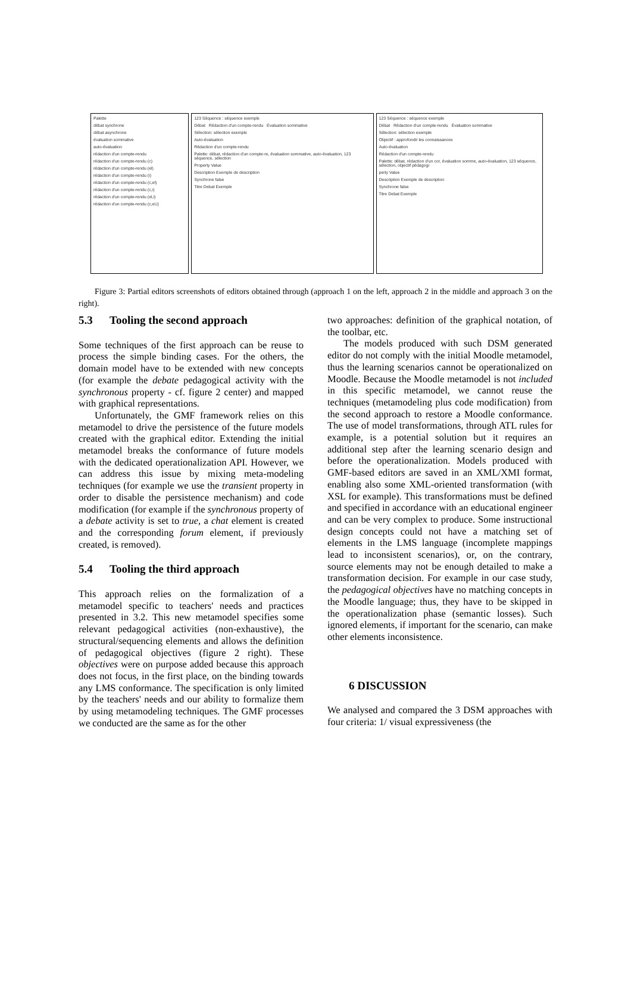Palette
débat synchrone
débat asynchrone
évaluation sommative
auto-évaluation
rédaction d'un compte-rendu
rédaction d'un compte-rendu (c)
rédaction d'un compte-rendu (el)
rédaction d'un compte-rendu (i)
rédaction d'un compte-rendu (c,el)
rédaction d'un compte-rendu (c,i)
rédaction d'un compte-rendu (el,i)
rédaction d'un compte-rendu (c,el,i)
123 Séquence : séquence exemple
Débat Rédaction d'un compte-rendu Évaluation sommative
Sélection: sélection exemple
Auto-évaluation
Rédaction d'un compte-rendu
Palette: débat, rédaction d'un compte-re, évaluation sommative, auto-évaluation, 123 séquence, sélection
Property Value
Description Exemple de description
Synchrone false
Titre Debat Exemple
123 Séquence : séquence exemple
Débat Rédaction d'un compte-rendu Évaluation sommative
Sélection: sélection exemple
Objectif : approfondir les connaissances
Auto-évaluation
Rédaction d'un compte-rendu
Palette: débat, rédaction d'un cor, évaluation somme, auto-évaluation, 123 séquence, sélection, objectif pédagogi
perty Value
Description Exemple de description
Synchrone false
Titre Debat Exemple
Figure 3: Partial editors screenshots of editors obtained through (approach 1 on the left, approach 2 in the middle and approach 3 on the right).
5.3 Tooling the second approach
Some techniques of the first approach can be reuse to process the simple binding cases. For the others, the domain model have to be extended with new concepts (for example the debate pedagogical activity with the synchronous property - cf. figure 2 center) and mapped with graphical representations.
Unfortunately, the GMF framework relies on this metamodel to drive the persistence of the future models created with the graphical editor. Extending the initial metamodel breaks the conformance of future models with the dedicated operationalization API. However, we can address this issue by mixing meta-modeling techniques (for example we use the transient property in order to disable the persistence mechanism) and code modification (for example if the synchronous property of a debate activity is set to true, a chat element is created and the corresponding forum element, if previously created, is removed).
5.4 Tooling the third approach
This approach relies on the formalization of a metamodel specific to teachers' needs and practices presented in 3.2. This new metamodel specifies some relevant pedagogical activities (non-exhaustive), the structural/sequencing elements and allows the definition of pedagogical objectives (figure 2 right). These objectives were on purpose added because this approach does not focus, in the first place, on the binding towards any LMS conformance. The specification is only limited by the teachers' needs and our ability to formalize them by using metamodeling techniques. The GMF processes we conducted are the same as for the other
two approaches: definition of the graphical notation, of the toolbar, etc.
The models produced with such DSM generated editor do not comply with the initial Moodle metamodel, thus the learning scenarios cannot be operationalized on Moodle. Because the Moodle metamodel is not included in this specific metamodel, we cannot reuse the techniques (metamodeling plus code modification) from the second approach to restore a Moodle conformance. The use of model transformations, through ATL rules for example, is a potential solution but it requires an additional step after the learning scenario design and before the operationalization. Models produced with GMF-based editors are saved in an XML/XMI format, enabling also some XML-oriented transformation (with XSL for example). This transformations must be defined and specified in accordance with an educational engineer and can be very complex to produce. Some instructional design concepts could not have a matching set of elements in the LMS language (incomplete mappings lead to inconsistent scenarios), or, on the contrary, source elements may not be enough detailed to make a transformation decision. For example in our case study, the pedagogical objectives have no matching concepts in the Moodle language; thus, they have to be skipped in the operationalization phase (semantic losses). Such ignored elements, if important for the scenario, can make other elements inconsistence.
6 DISCUSSION
We analysed and compared the 3 DSM approaches with four criteria: 1/ visual expressiveness (the